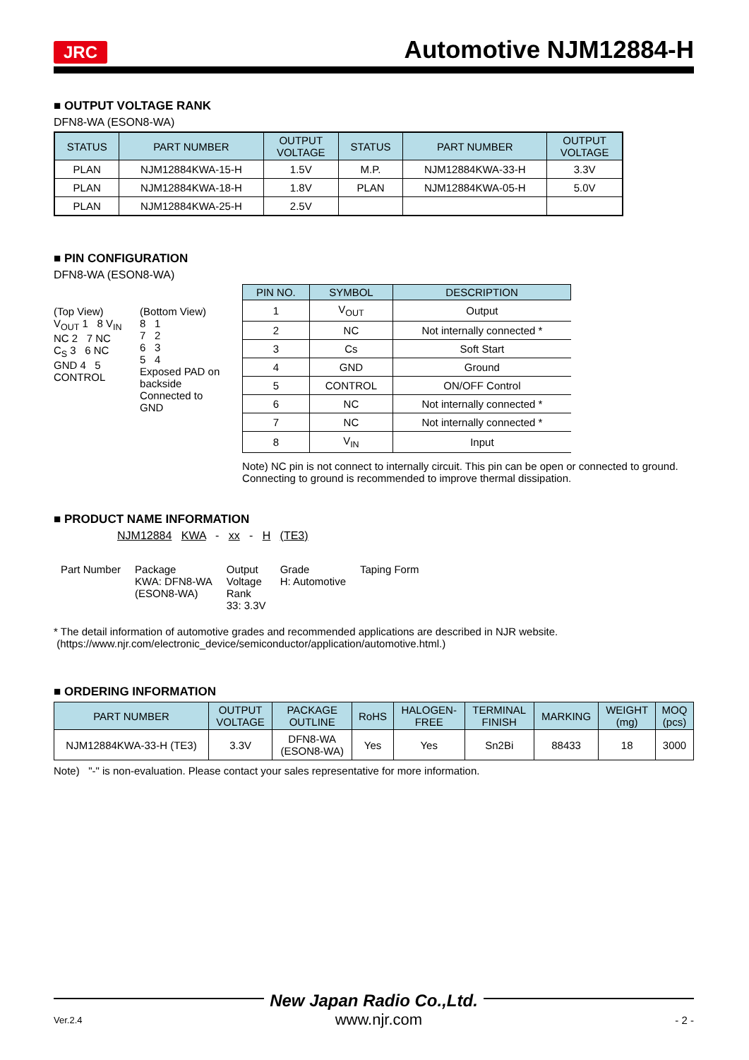JRC Automotive NJM12884-H
■ OUTPUT VOLTAGE RANK
DFN8-WA (ESON8-WA)
| STATUS | PART NUMBER | OUTPUT VOLTAGE | STATUS | PART NUMBER | OUTPUT VOLTAGE |
| --- | --- | --- | --- | --- | --- |
| PLAN | NJM12884KWA-15-H | 1.5V | M.P. | NJM12884KWA-33-H | 3.3V |
| PLAN | NJM12884KWA-18-H | 1.8V | PLAN | NJM12884KWA-05-H | 5.0V |
| PLAN | NJM12884KWA-25-H | 2.5V | | | |
■ PIN CONFIGURATION
DFN8-WA (ESON8-WA)
(Top View)
V<sub>OUT</sub> 1 8 V<sub>IN</sub>
NC 2 7 NC
C<sub>S</sub> 3 6 NC
GND 4 5 CONTROL
(Bottom View)
8 1
7 2
6 3
5 4
Exposed PAD on backside
Connected to GND
| PIN NO. | SYMBOL | DESCRIPTION |
| --- | --- | --- |
| 1 | V<sub>OUT</sub> | Output |
| 2 | NC | Not internally connected * |
| 3 | Cs | Soft Start |
| 4 | GND | Ground |
| 5 | CONTROL | ON/OFF Control |
| 6 | NC | Not internally connected * |
| 7 | NC | Not internally connected * |
| 8 | V<sub>IN</sub> | Input |
Note) NC pin is not connect to internally circuit. This pin can be open or connected to ground. Connecting to ground is recommended to improve thermal dissipation.
■ PRODUCT NAME INFORMATION
NJM12884 KWA - xx - H (TE3)
Part Number Package
KWA: DFN8-WA
(ESON8-WA)
Output
Voltage
Rank
33: 3.3V
Grade
H: Automotive
Taping Form
* The detail information of automotive grades and recommended applications are described in NJR website.
(https://www.njr.com/electronic_device/semiconductor/application/automotive.html.)
■ ORDERING INFORMATION
| PART NUMBER | OUTPUT VOLTAGE | PACKAGE OUTLINE | RoHS | HALOGEN- FREE | TERMINAL FINISH | MARKING | WEIGHT (mg) | MOQ (pcs) |
| --- | --- | --- | --- | --- | --- | --- | --- | --- |
| NJM12884KWA-33-H (TE3) | 3.3V | DFN8-WA (ESON8-WA) | Yes | Yes | Sn2Bi | 88433 | 18 | 3000 |
Note) "-" is non-evaluation. Please contact your sales representative for more information.
New Japan Radio Co.,Ltd.
Ver.2.4 www.njr.com - 2 -